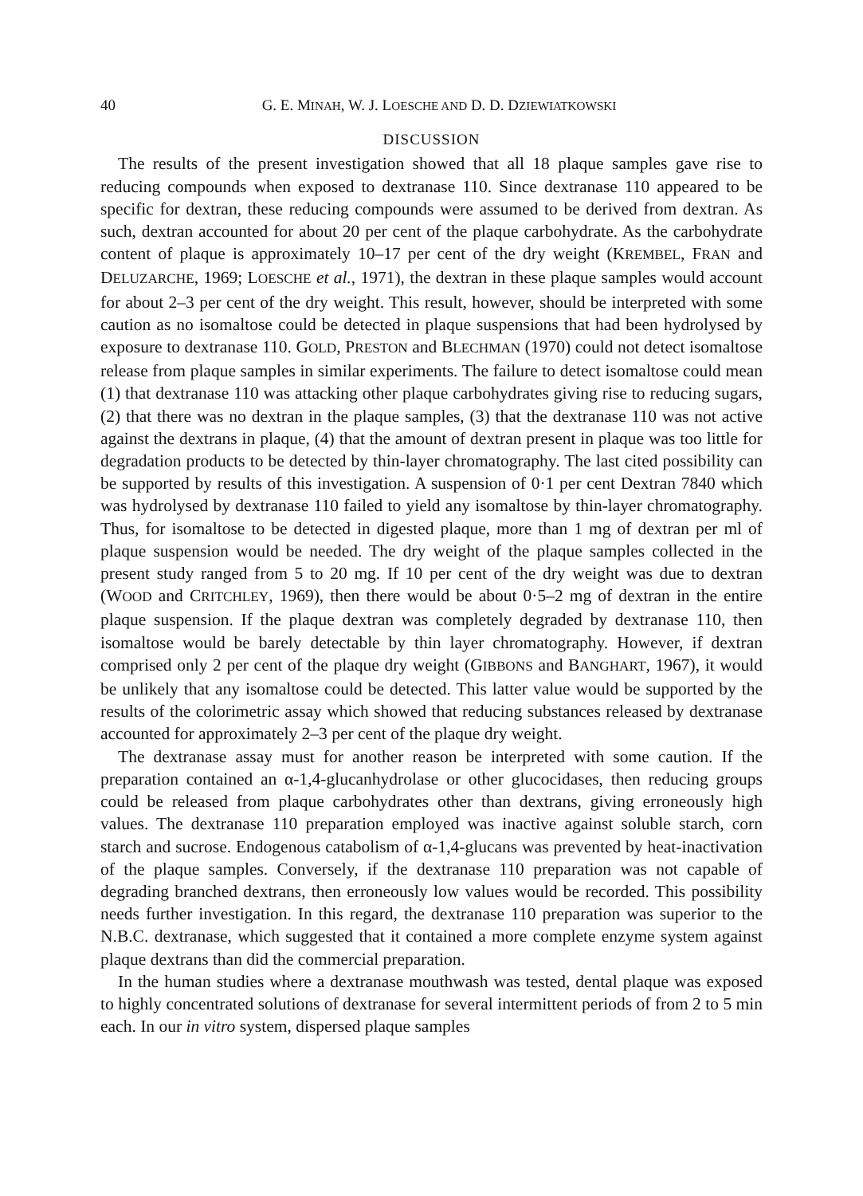40 G. E. MINAH, W. J. LOESCHE AND D. D. DZIEWIATKOWSKI
DISCUSSION
The results of the present investigation showed that all 18 plaque samples gave rise to reducing compounds when exposed to dextranase 110. Since dextranase 110 appeared to be specific for dextran, these reducing compounds were assumed to be derived from dextran. As such, dextran accounted for about 20 per cent of the plaque carbohydrate. As the carbohydrate content of plaque is approximately 10–17 per cent of the dry weight (KREMBEL, FRAN and DELUZARCHE, 1969; LOESCHE et al., 1971), the dextran in these plaque samples would account for about 2–3 per cent of the dry weight. This result, however, should be interpreted with some caution as no isomaltose could be detected in plaque suspensions that had been hydrolysed by exposure to dextranase 110. GOLD, PRESTON and BLECHMAN (1970) could not detect isomaltose release from plaque samples in similar experiments. The failure to detect isomaltose could mean (1) that dextranase 110 was attacking other plaque carbohydrates giving rise to reducing sugars, (2) that there was no dextran in the plaque samples, (3) that the dextranase 110 was not active against the dextrans in plaque, (4) that the amount of dextran present in plaque was too little for degradation products to be detected by thin-layer chromatography. The last cited possibility can be supported by results of this investigation. A suspension of 0·1 per cent Dextran 7840 which was hydrolysed by dextranase 110 failed to yield any isomaltose by thin-layer chromatography. Thus, for isomaltose to be detected in digested plaque, more than 1 mg of dextran per ml of plaque suspension would be needed. The dry weight of the plaque samples collected in the present study ranged from 5 to 20 mg. If 10 per cent of the dry weight was due to dextran (WOOD and CRITCHLEY, 1969), then there would be about 0·5–2 mg of dextran in the entire plaque suspension. If the plaque dextran was completely degraded by dextranase 110, then isomaltose would be barely detectable by thin layer chromatography. However, if dextran comprised only 2 per cent of the plaque dry weight (GIBBONS and BANGHART, 1967), it would be unlikely that any isomaltose could be detected. This latter value would be supported by the results of the colorimetric assay which showed that reducing substances released by dextranase accounted for approximately 2–3 per cent of the plaque dry weight.
The dextranase assay must for another reason be interpreted with some caution. If the preparation contained an α-1,4-glucanhydrolase or other glucocidases, then reducing groups could be released from plaque carbohydrates other than dextrans, giving erroneously high values. The dextranase 110 preparation employed was inactive against soluble starch, corn starch and sucrose. Endogenous catabolism of α-1,4-glucans was prevented by heat-inactivation of the plaque samples. Conversely, if the dextranase 110 preparation was not capable of degrading branched dextrans, then erroneously low values would be recorded. This possibility needs further investigation. In this regard, the dextranase 110 preparation was superior to the N.B.C. dextranase, which suggested that it contained a more complete enzyme system against plaque dextrans than did the commercial preparation.
In the human studies where a dextranase mouthwash was tested, dental plaque was exposed to highly concentrated solutions of dextranase for several intermittent periods of from 2 to 5 min each. In our in vitro system, dispersed plaque samples